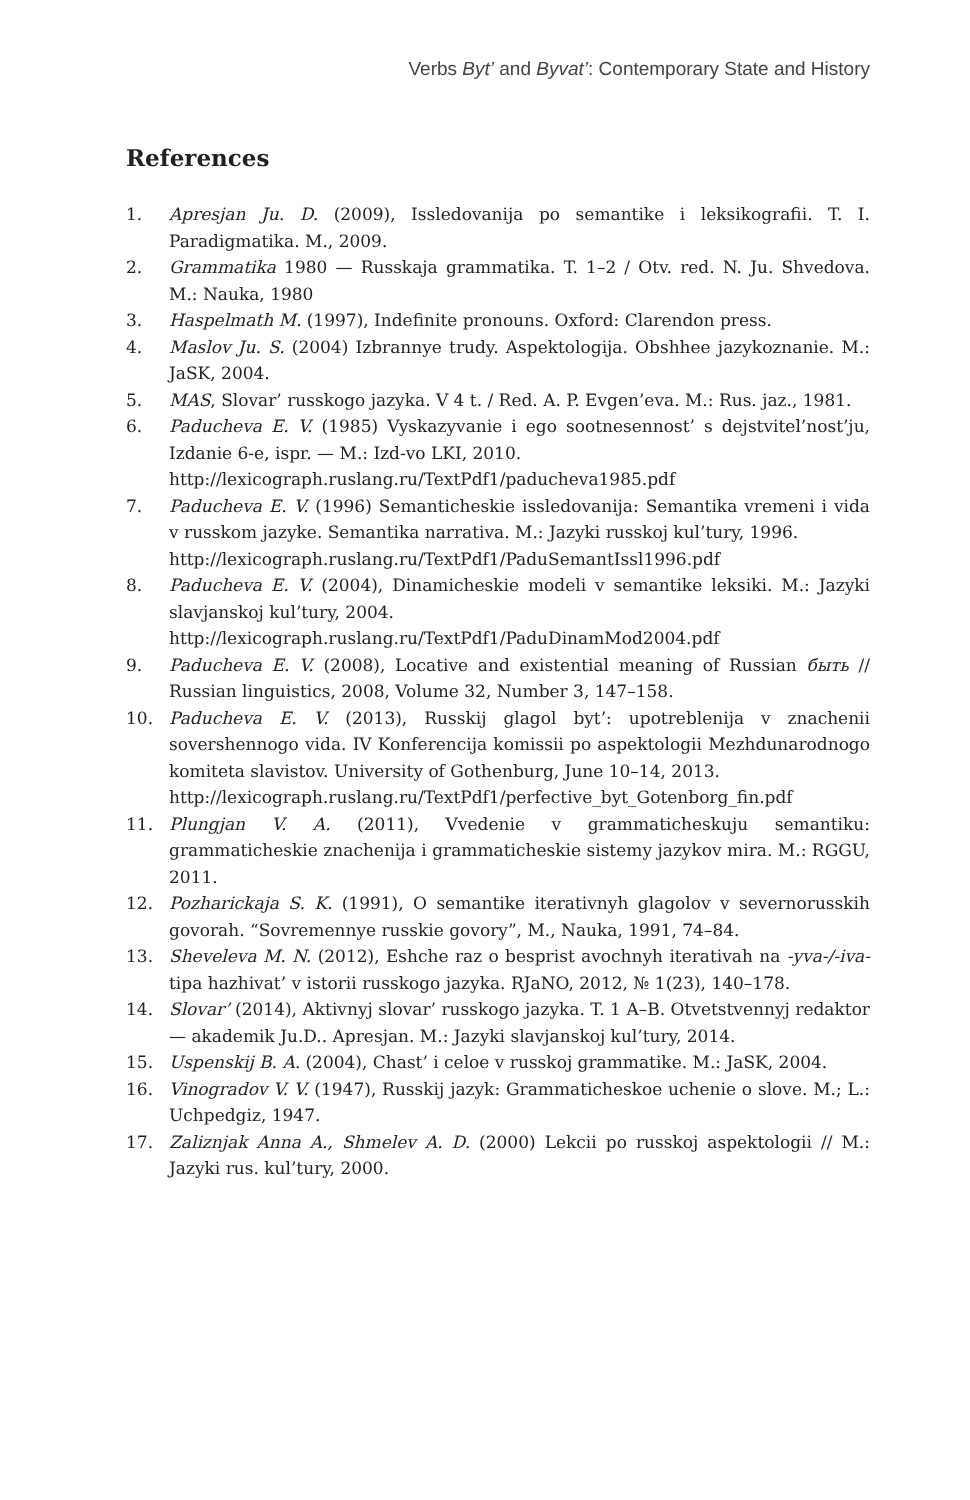Verbs Byt’ and Byvat’: Contemporary State and History
References
1. Apresjan Ju. D. (2009), Issledovanija po semantike i leksikografii. T. I. Paradigmatika. M., 2009.
2. Grammatika 1980 — Russkaja grammatika. T. 1–2 / Otv. red. N. Ju. Shvedova. M.: Nauka, 1980
3. Haspelmath M. (1997), Indefinite pronouns. Oxford: Clarendon press.
4. Maslov Ju. S. (2004) Izbrannye trudy. Aspektologija. Obshhee jazykoznanie. M.: JaSK, 2004.
5. MAS, Slovar’ russkogo jazyka. V 4 t. / Red. A. P. Evgen’eva. M.: Rus. jaz., 1981.
6. Paducheva E. V. (1985) Vyskazyvanie i ego sootnesennost’ s dejstvitel’nost’ju, Izdanie 6-e, ispr. — M.: Izd-vo LKI, 2010.
http://lexicograph.ruslang.ru/TextPdf1/paducheva1985.pdf
7. Paducheva E. V. (1996) Semanticheskie issledovanija: Semantika vremeni i vida v russkom jazyke. Semantika narrativa. M.: Jazyki russkoj kul’tury, 1996.
http://lexicograph.ruslang.ru/TextPdf1/PaduSemantIssl1996.pdf
8. Paducheva E. V. (2004), Dinamicheskie modeli v semantike leksiki. M.: Jazyki slavjanskoj kul’tury, 2004.
http://lexicograph.ruslang.ru/TextPdf1/PaduDinamMod2004.pdf
9. Paducheva E. V. (2008), Locative and existential meaning of Russian быть // Russian linguistics, 2008, Volume 32, Number 3, 147–158.
10. Paducheva E. V. (2013), Russkij glagol byt’: upotreblenija v znachenii sovershennogo vida. IV Konferencija komissii po aspektologii Mezhdunarodnogo komiteta slavistov. University of Gothenburg, June 10–14, 2013.
http://lexicograph.ruslang.ru/TextPdf1/perfective_byt_Gotenborg_fin.pdf
11. Plungjan V. A. (2011), Vvedenie v grammaticheskuju semantiku: grammaticheskie znachenija i grammaticheskie sistemy jazykov mira. M.: RGGU, 2011.
12. Pozharickaja S. K. (1991), O semantike iterativnyh glagolov v severnorusskih govorah. “Sovremennye russkie govory”, M., Nauka, 1991, 74–84.
13. Sheveleva M. N. (2012), Eshche raz o besprist avochnyh iterativah na -yva-/-iva- tipa hazhivat’ v istorii russkogo jazyka. RJaNO, 2012, № 1(23), 140–178.
14. Slovar’ (2014), Aktivnyj slovar’ russkogo jazyka. T. 1 A–B. Otvetstvennyj redaktor — akademik Ju.D.. Apresjan. M.: Jazyki slavjanskoj kul’tury, 2014.
15. Uspenskij B. A. (2004), Chast’ i celoe v russkoj grammatike. M.: JaSK, 2004.
16. Vinogradov V. V. (1947), Russkij jazyk: Grammaticheskoe uchenie o slove. M.; L.: Uchpedgiz, 1947.
17. Zaliznjak Anna A., Shmelev A. D. (2000) Lekcii po russkoj aspektologii // M.: Jazyki rus. kul’tury, 2000.